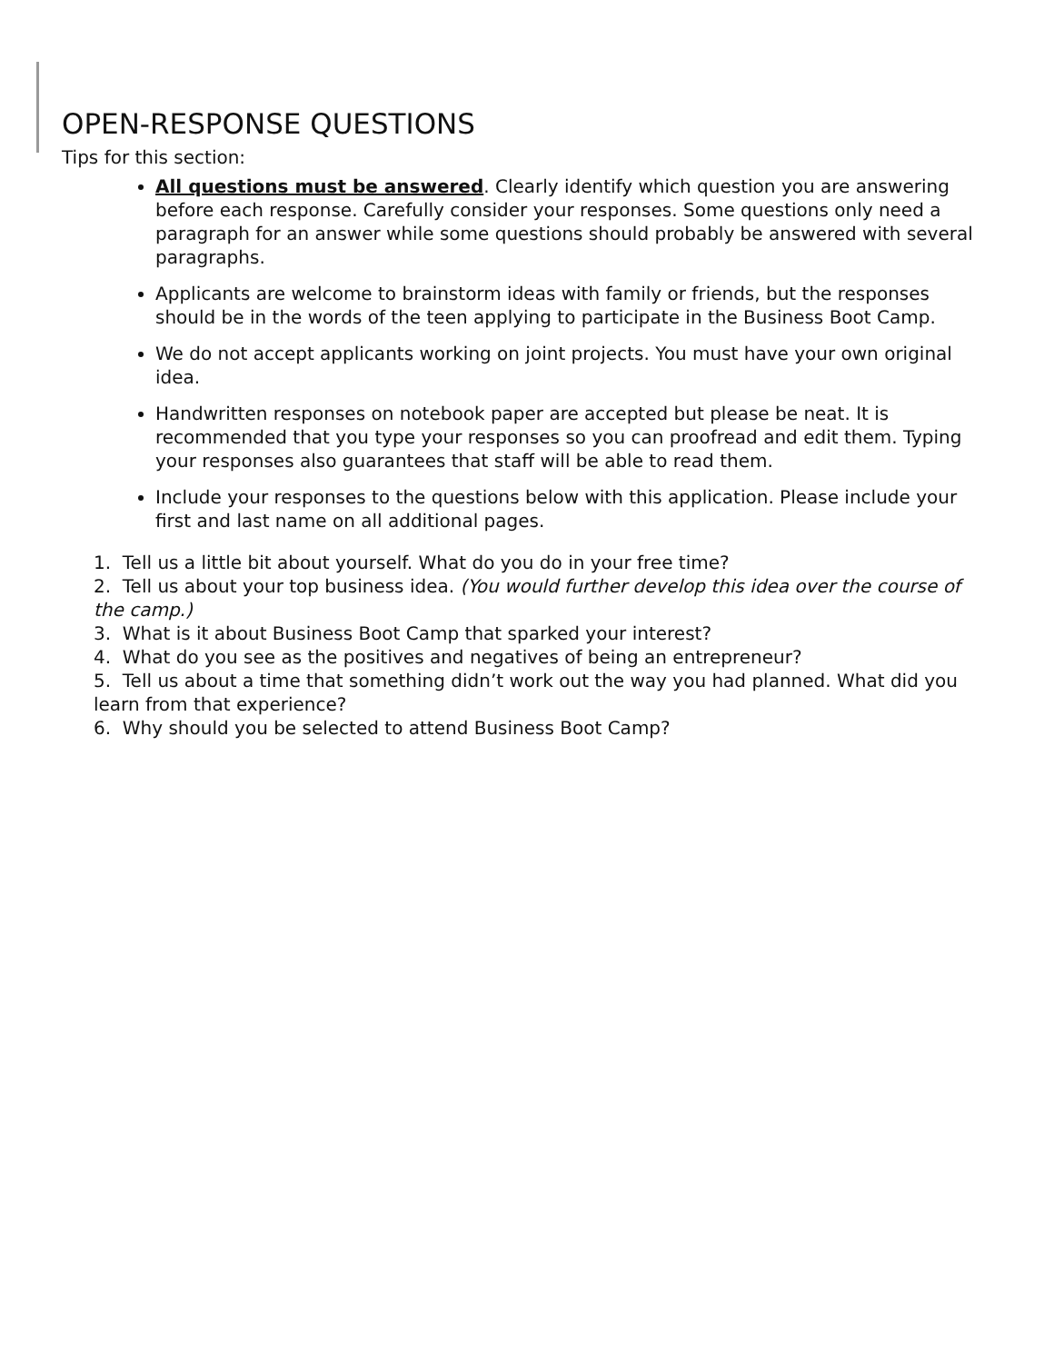OPEN-RESPONSE QUESTIONS
Tips for this section:
All questions must be answered. Clearly identify which question you are answering before each response. Carefully consider your responses. Some questions only need a paragraph for an answer while some questions should probably be answered with several paragraphs.
Applicants are welcome to brainstorm ideas with family or friends, but the responses should be in the words of the teen applying to participate in the Business Boot Camp.
We do not accept applicants working on joint projects. You must have your own original idea.
Handwritten responses on notebook paper are accepted but please be neat. It is recommended that you type your responses so you can proofread and edit them. Typing your responses also guarantees that staff will be able to read them.
Include your responses to the questions below with this application. Please include your first and last name on all additional pages.
1. Tell us a little bit about yourself. What do you do in your free time?
2. Tell us about your top business idea. (You would further develop this idea over the course of the camp.)
3. What is it about Business Boot Camp that sparked your interest?
4. What do you see as the positives and negatives of being an entrepreneur?
5. Tell us about a time that something didn’t work out the way you had planned. What did you learn from that experience?
6. Why should you be selected to attend Business Boot Camp?